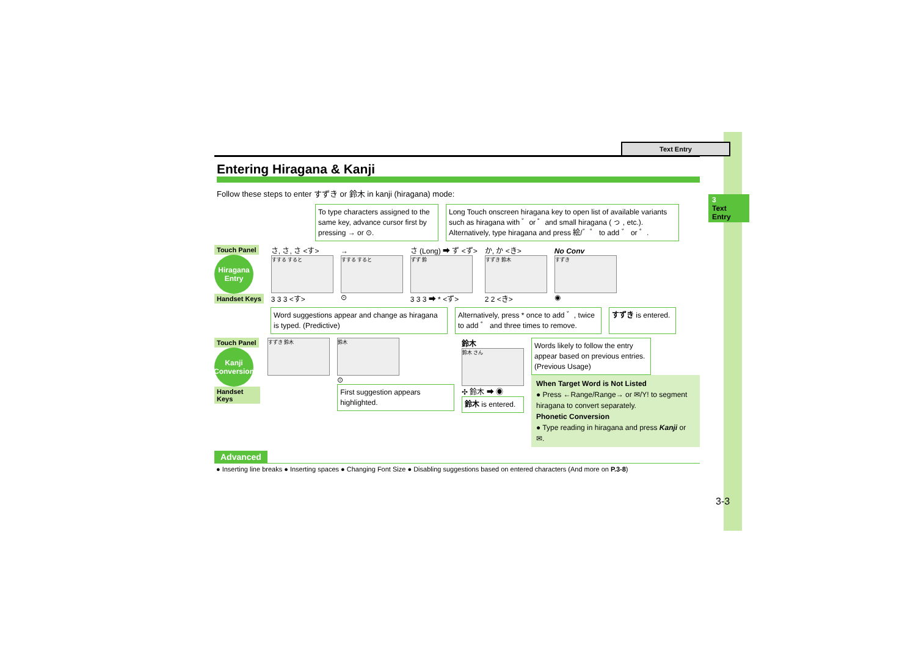3
Text Entry
Text Entry
Entering Hiragana & Kanji
Follow these steps to enter すずき or 鈴木 in kanji (hiragana) mode:
To type characters assigned to the same key, advance cursor first by pressing → or ⊙.
Long Touch onscreen hiragana key to open list of available variants such as hiragana with ゛or ゜and small hiragana ( っ , etc.). Alternatively, type hiragana and press 絵/゛゜ to add ゛ or ゜.
Touch Panel
Hiragana Entry
Handset Keys
さ, さ, さ <す>
すする すると
3 3 3 <す>
→
すする すると
⊙
さ (Long) ➡ ず <ず>
ずず 鈴
3 3 3 ➡ * <ず>
か, か <き>
すずき 鈴木
2 2 <き>
No Conv
すずき
◉
Word suggestions appear and change as hiragana is typed. (Predictive)
Alternatively, press * once to add ゛, twice to add ゜ and three times to remove.
すずき is entered.
Touch Panel
Kanji Conversion
Handset Keys
すずき 鈴木 鈴木
⊙
First suggestion appears highlighted.
鈴木
鈴木 さん
✣ 鈴木 ➡ ◉
鈴木 is entered.
Words likely to follow the entry appear based on previous entries. (Previous Usage)
When Target Word is Not Listed
● Press ←Range/Range→ or ✉/Y! to segment hiragana to convert separately.
Phonetic Conversion
● Type reading in hiragana and press Kanji or ✉.
Advanced
● Inserting line breaks ● Inserting spaces ● Changing Font Size ● Disabling suggestions based on entered characters (And more on P.3-8)
3-3